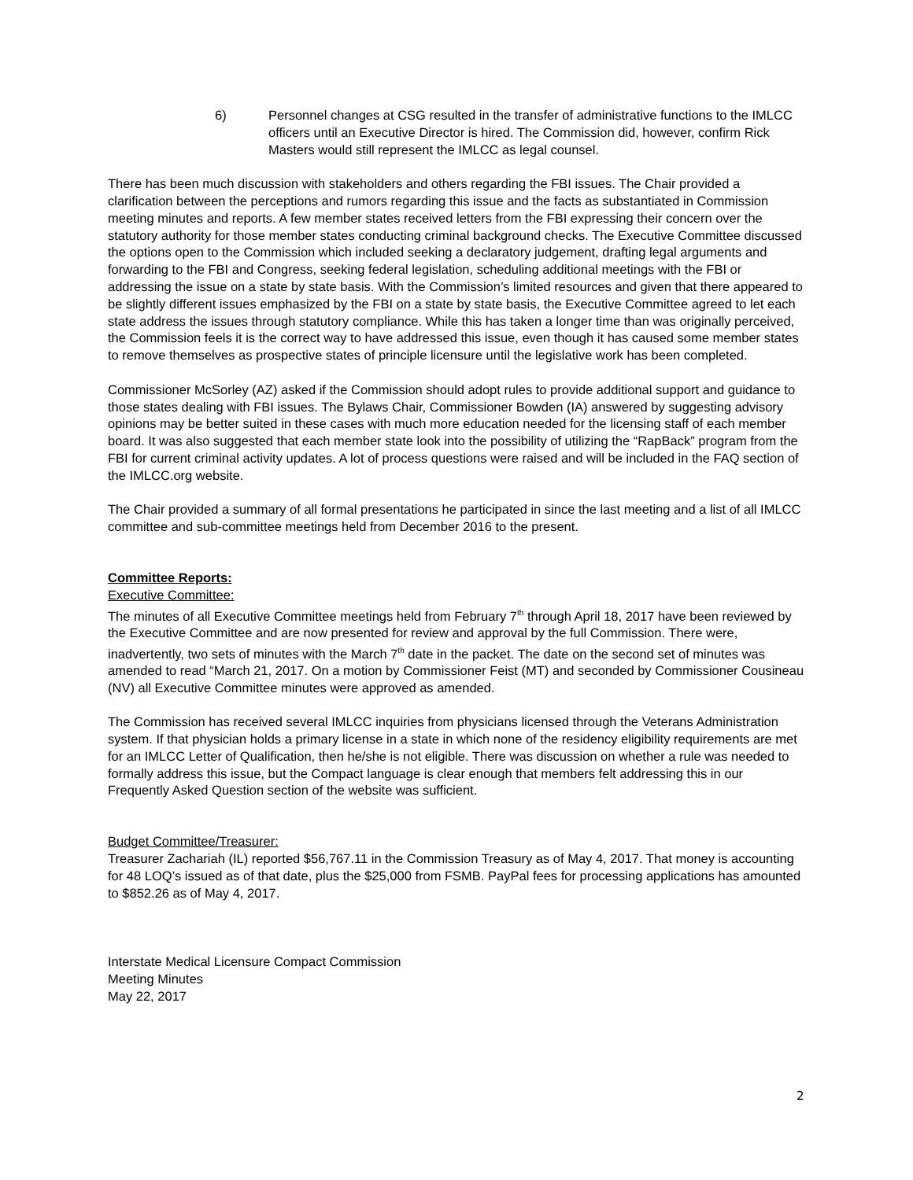6) Personnel changes at CSG resulted in the transfer of administrative functions to the IMLCC officers until an Executive Director is hired. The Commission did, however, confirm Rick Masters would still represent the IMLCC as legal counsel.
There has been much discussion with stakeholders and others regarding the FBI issues. The Chair provided a clarification between the perceptions and rumors regarding this issue and the facts as substantiated in Commission meeting minutes and reports. A few member states received letters from the FBI expressing their concern over the statutory authority for those member states conducting criminal background checks. The Executive Committee discussed the options open to the Commission which included seeking a declaratory judgement, drafting legal arguments and forwarding to the FBI and Congress, seeking federal legislation, scheduling additional meetings with the FBI or addressing the issue on a state by state basis. With the Commission’s limited resources and given that there appeared to be slightly different issues emphasized by the FBI on a state by state basis, the Executive Committee agreed to let each state address the issues through statutory compliance. While this has taken a longer time than was originally perceived, the Commission feels it is the correct way to have addressed this issue, even though it has caused some member states to remove themselves as prospective states of principle licensure until the legislative work has been completed.
Commissioner McSorley (AZ) asked if the Commission should adopt rules to provide additional support and guidance to those states dealing with FBI issues. The Bylaws Chair, Commissioner Bowden (IA) answered by suggesting advisory opinions may be better suited in these cases with much more education needed for the licensing staff of each member board. It was also suggested that each member state look into the possibility of utilizing the “RapBack” program from the FBI for current criminal activity updates. A lot of process questions were raised and will be included in the FAQ section of the IMLCC.org website.
The Chair provided a summary of all formal presentations he participated in since the last meeting and a list of all IMLCC committee and sub-committee meetings held from December 2016 to the present.
Committee Reports:
Executive Committee:
The minutes of all Executive Committee meetings held from February 7<sup>th</sup> through April 18, 2017 have been reviewed by the Executive Committee and are now presented for review and approval by the full Commission. There were, inadvertently, two sets of minutes with the March 7<sup>th</sup> date in the packet. The date on the second set of minutes was amended to read “March 21, 2017. On a motion by Commissioner Feist (MT) and seconded by Commissioner Cousineau (NV) all Executive Committee minutes were approved as amended.
The Commission has received several IMLCC inquiries from physicians licensed through the Veterans Administration system. If that physician holds a primary license in a state in which none of the residency eligibility requirements are met for an IMLCC Letter of Qualification, then he/she is not eligible. There was discussion on whether a rule was needed to formally address this issue, but the Compact language is clear enough that members felt addressing this in our Frequently Asked Question section of the website was sufficient.
Budget Committee/Treasurer:
Treasurer Zachariah (IL) reported $56,767.11 in the Commission Treasury as of May 4, 2017. That money is accounting for 48 LOQ’s issued as of that date, plus the $25,000 from FSMB. PayPal fees for processing applications has amounted to $852.26 as of May 4, 2017.
Interstate Medical Licensure Compact Commission
Meeting Minutes
May 22, 2017
2